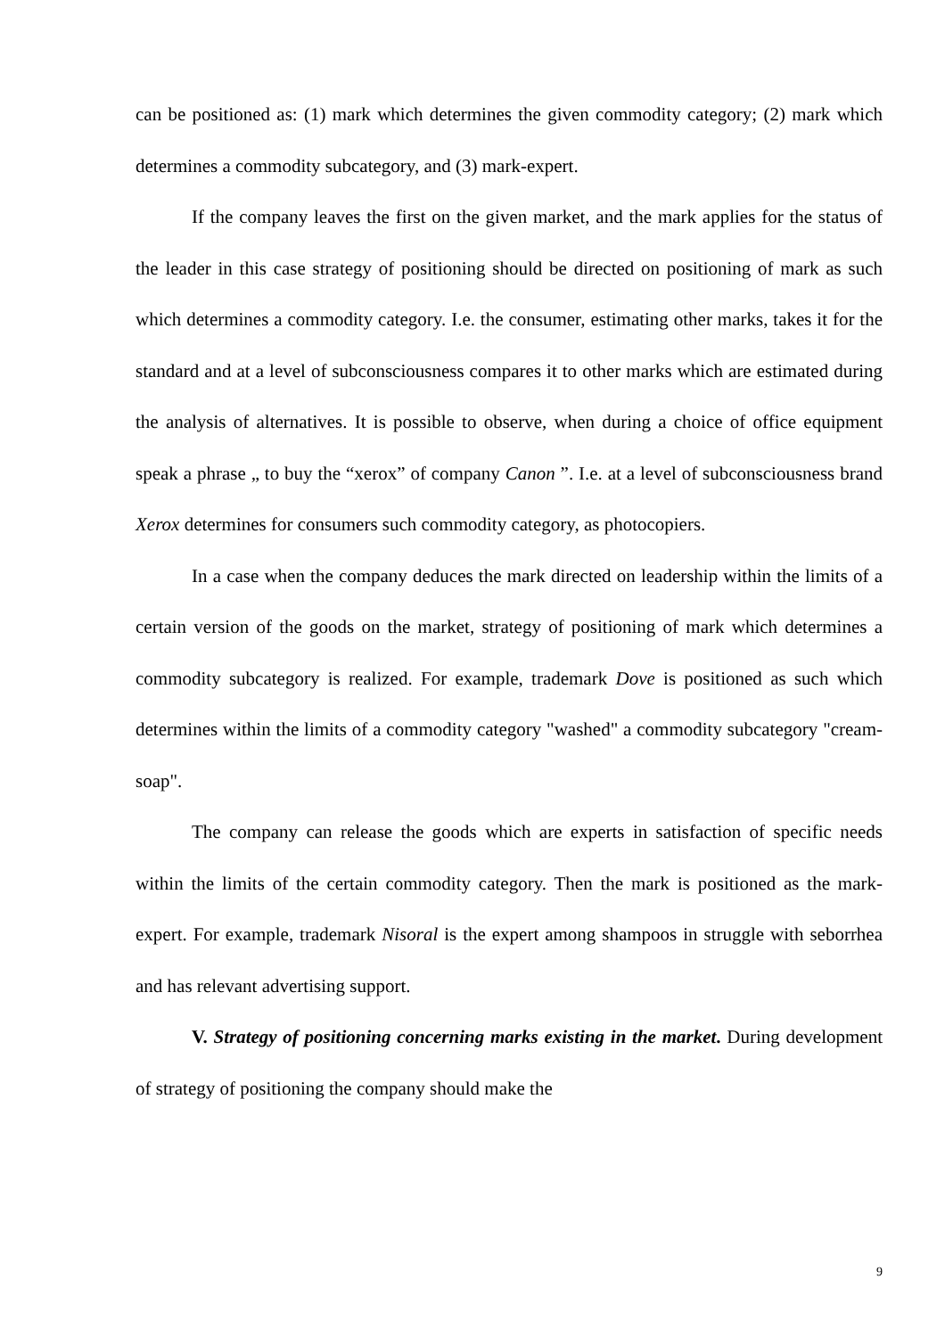can be positioned as: (1) mark which determines the given commodity category; (2) mark which determines a commodity subcategory, and (3) mark-expert.
If the company leaves the first on the given market, and the mark applies for the status of the leader in this case strategy of positioning should be directed on positioning of mark as such which determines a commodity category. I.e. the consumer, estimating other marks, takes it for the standard and at a level of subconsciousness compares it to other marks which are estimated during the analysis of alternatives. It is possible to observe, when during a choice of office equipment speak a phrase „ to buy the “xerox” of company Canon ”. I.e. at a level of subconsciousness brand Xerox determines for consumers such commodity category, as photocopiers.
In a case when the company deduces the mark directed on leadership within the limits of a certain version of the goods on the market, strategy of positioning of mark which determines a commodity subcategory is realized. For example, trademark Dove is positioned as such which determines within the limits of a commodity category "washed" a commodity subcategory "cream-soap".
The company can release the goods which are experts in satisfaction of specific needs within the limits of the certain commodity category. Then the mark is positioned as the mark-expert. For example, trademark Nisoral is the expert among shampoos in struggle with seborrhea and has relevant advertising support.
V. Strategy of positioning concerning marks existing in the market. During development of strategy of positioning the company should make the
9